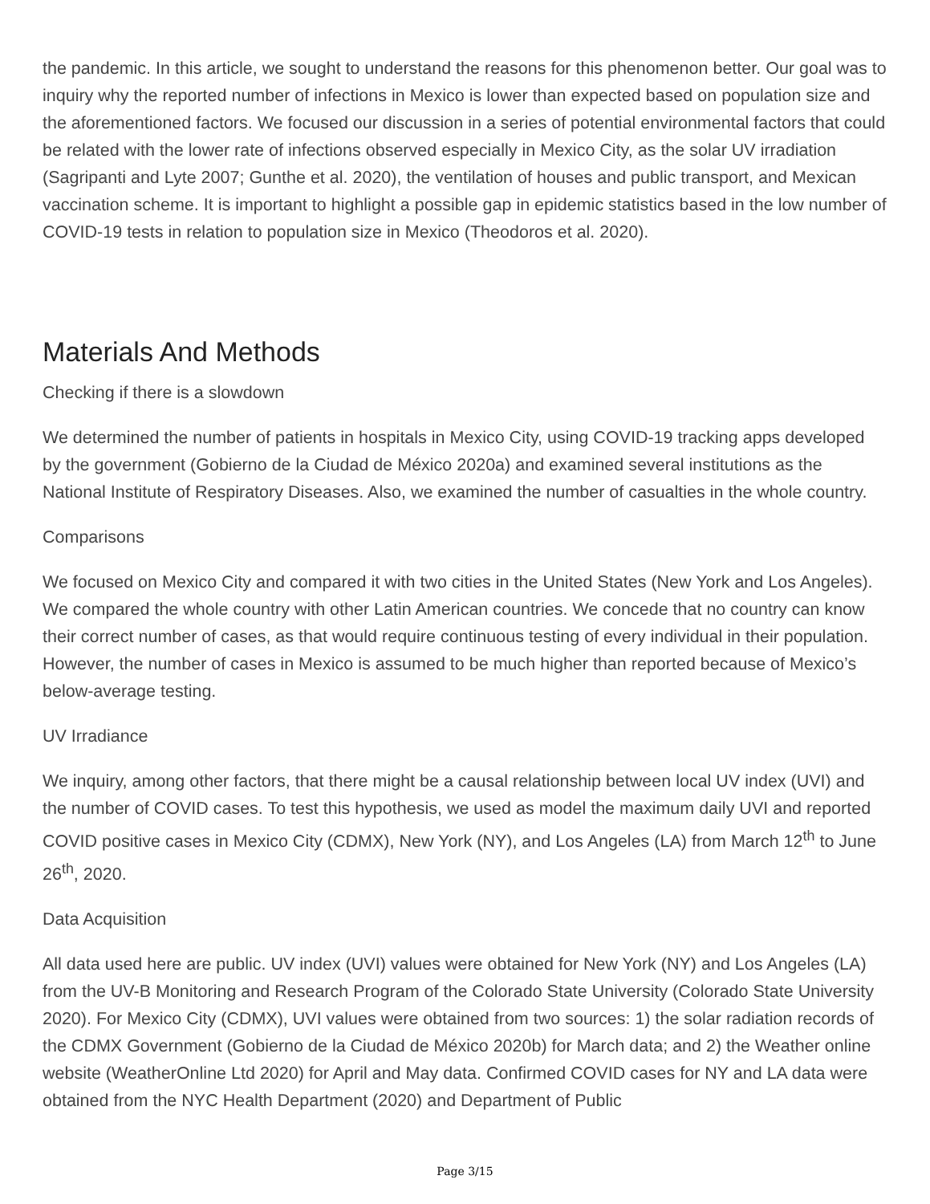the pandemic. In this article, we sought to understand the reasons for this phenomenon better. Our goal was to inquiry why the reported number of infections in Mexico is lower than expected based on population size and the aforementioned factors. We focused our discussion in a series of potential environmental factors that could be related with the lower rate of infections observed especially in Mexico City, as the solar UV irradiation (Sagripanti and Lyte 2007; Gunthe et al. 2020), the ventilation of houses and public transport, and Mexican vaccination scheme. It is important to highlight a possible gap in epidemic statistics based in the low number of COVID-19 tests in relation to population size in Mexico (Theodoros et al. 2020).
Materials And Methods
Checking if there is a slowdown
We determined the number of patients in hospitals in Mexico City, using COVID-19 tracking apps developed by the government (Gobierno de la Ciudad de México 2020a) and examined several institutions as the National Institute of Respiratory Diseases. Also, we examined the number of casualties in the whole country.
Comparisons
We focused on Mexico City and compared it with two cities in the United States (New York and Los Angeles). We compared the whole country with other Latin American countries. We concede that no country can know their correct number of cases, as that would require continuous testing of every individual in their population. However, the number of cases in Mexico is assumed to be much higher than reported because of Mexico’s below-average testing.
UV Irradiance
We inquiry, among other factors, that there might be a causal relationship between local UV index (UVI) and the number of COVID cases. To test this hypothesis, we used as model the maximum daily UVI and reported COVID positive cases in Mexico City (CDMX), New York (NY), and Los Angeles (LA) from March 12<sup>th</sup> to June 26<sup>th</sup>, 2020.
Data Acquisition
All data used here are public. UV index (UVI) values were obtained for New York (NY) and Los Angeles (LA) from the UV-B Monitoring and Research Program of the Colorado State University (Colorado State University 2020). For Mexico City (CDMX), UVI values were obtained from two sources: 1) the solar radiation records of the CDMX Government (Gobierno de la Ciudad de México 2020b) for March data; and 2) the Weather online website (WeatherOnline Ltd 2020) for April and May data. Confirmed COVID cases for NY and LA data were obtained from the NYC Health Department (2020) and Department of Public
Page 3/15